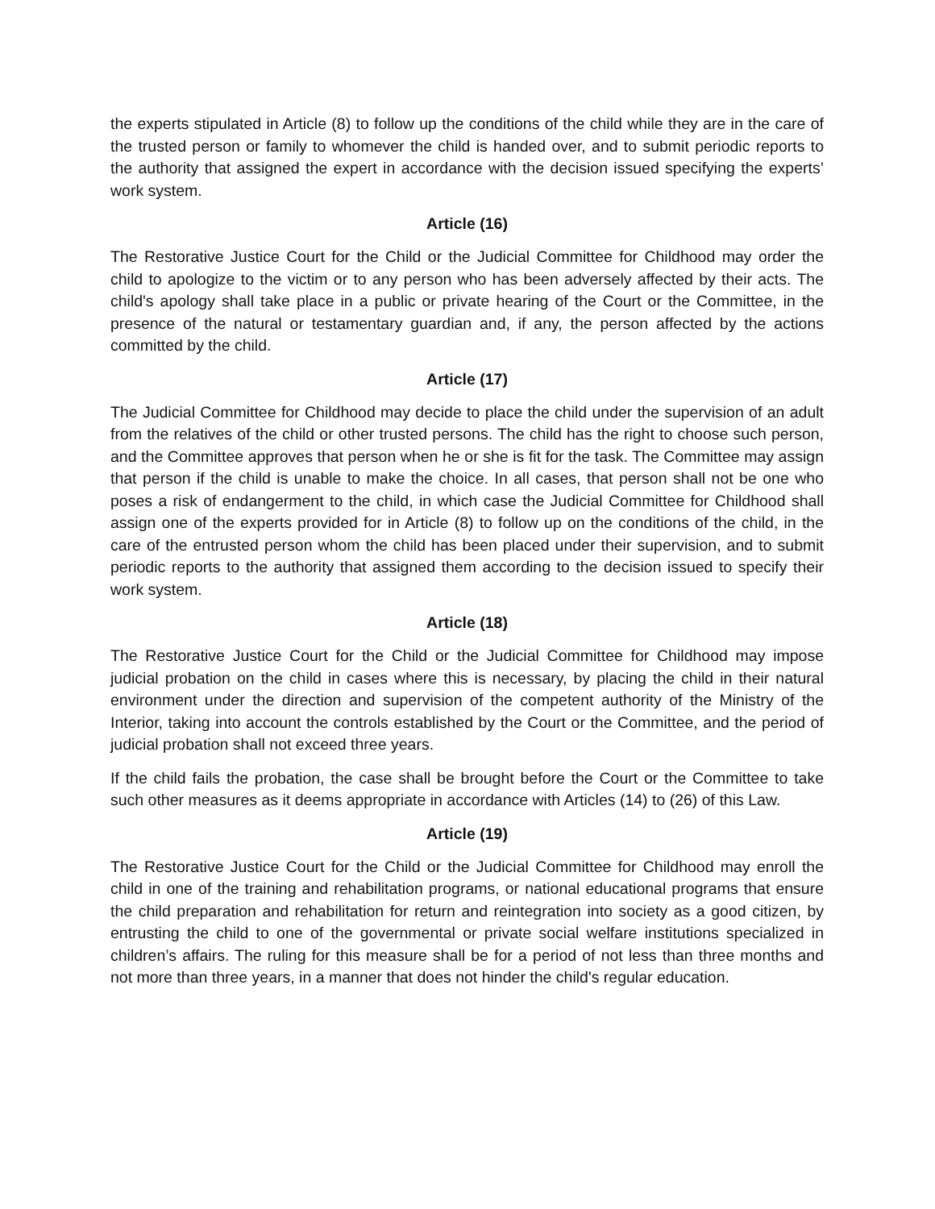the experts stipulated in Article (8) to follow up the conditions of the child while they are in the care of the trusted person or family to whomever the child is handed over, and to submit periodic reports to the authority that assigned the expert in accordance with the decision issued specifying the experts’ work system.
Article (16)
The Restorative Justice Court for the Child or the Judicial Committee for Childhood may order the child to apologize to the victim or to any person who has been adversely affected by their acts. The child's apology shall take place in a public or private hearing of the Court or the Committee, in the presence of the natural or testamentary guardian and, if any, the person affected by the actions committed by the child.
Article (17)
The Judicial Committee for Childhood may decide to place the child under the supervision of an adult from the relatives of the child or other trusted persons. The child has the right to choose such person, and the Committee approves that person when he or she is fit for the task. The Committee may assign that person if the child is unable to make the choice. In all cases, that person shall not be one who poses a risk of endangerment to the child, in which case the Judicial Committee for Childhood shall assign one of the experts provided for in Article (8) to follow up on the conditions of the child, in the care of the entrusted person whom the child has been placed under their supervision, and to submit periodic reports to the authority that assigned them according to the decision issued to specify their work system.
Article (18)
The Restorative Justice Court for the Child or the Judicial Committee for Childhood may impose judicial probation on the child in cases where this is necessary, by placing the child in their natural environment under the direction and supervision of the competent authority of the Ministry of the Interior, taking into account the controls established by the Court or the Committee, and the period of judicial probation shall not exceed three years.
If the child fails the probation, the case shall be brought before the Court or the Committee to take such other measures as it deems appropriate in accordance with Articles (14) to (26) of this Law.
Article (19)
The Restorative Justice Court for the Child or the Judicial Committee for Childhood may enroll the child in one of the training and rehabilitation programs, or national educational programs that ensure the child preparation and rehabilitation for return and reintegration into society as a good citizen, by entrusting the child to one of the governmental or private social welfare institutions specialized in children’s affairs. The ruling for this measure shall be for a period of not less than three months and not more than three years, in a manner that does not hinder the child's regular education.